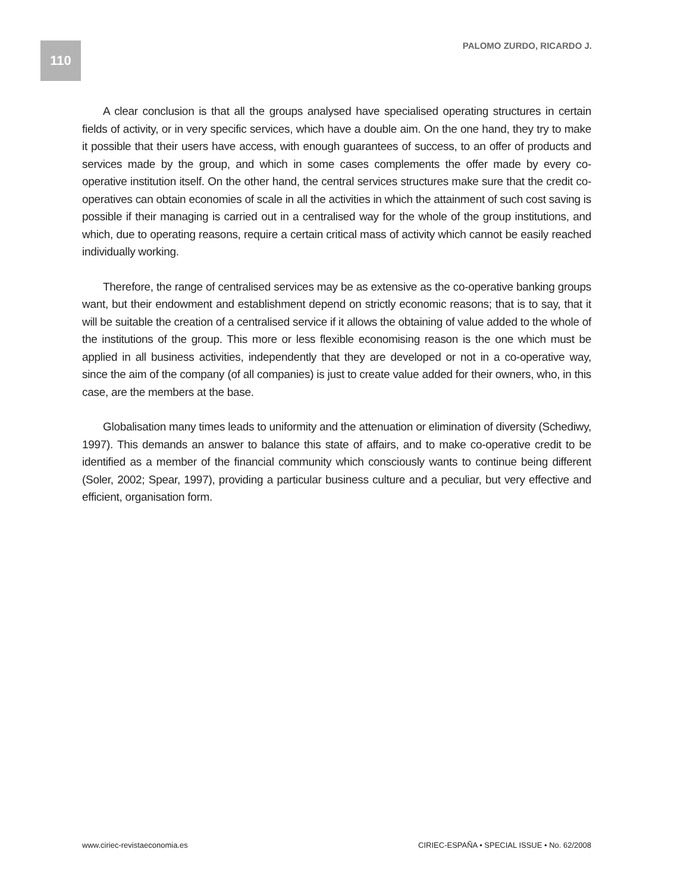110 PALOMO ZURDO, RICARDO J.
A clear conclusion is that all the groups analysed have specialised operating structures in certain fields of activity, or in very specific services, which have a double aim. On the one hand, they try to make it possible that their users have access, with enough guarantees of success, to an offer of products and services made by the group, and which in some cases complements the offer made by every co-operative institution itself. On the other hand, the central services structures make sure that the credit co-operatives can obtain economies of scale in all the activities in which the attainment of such cost saving is possible if their managing is carried out in a centralised way for the whole of the group institutions, and which, due to operating reasons, require a certain critical mass of activity which cannot be easily reached individually working.
Therefore, the range of centralised services may be as extensive as the co-operative banking groups want, but their endowment and establishment depend on strictly economic reasons; that is to say, that it will be suitable the creation of a centralised service if it allows the obtaining of value added to the whole of the institutions of the group. This more or less flexible economising reason is the one which must be applied in all business activities, independently that they are developed or not in a co-operative way, since the aim of the company (of all companies) is just to create value added for their owners, who, in this case, are the members at the base.
Globalisation many times leads to uniformity and the attenuation or elimination of diversity (Schediwy, 1997). This demands an answer to balance this state of affairs, and to make co-operative credit to be identified as a member of the financial community which consciously wants to continue being different (Soler, 2002; Spear, 1997), providing a particular business culture and a peculiar, but very effective and efficient, organisation form.
www.ciriec-revistaeconomia.es
CIRIEC-ESPAÑA • SPECIAL ISSUE • No. 62/2008